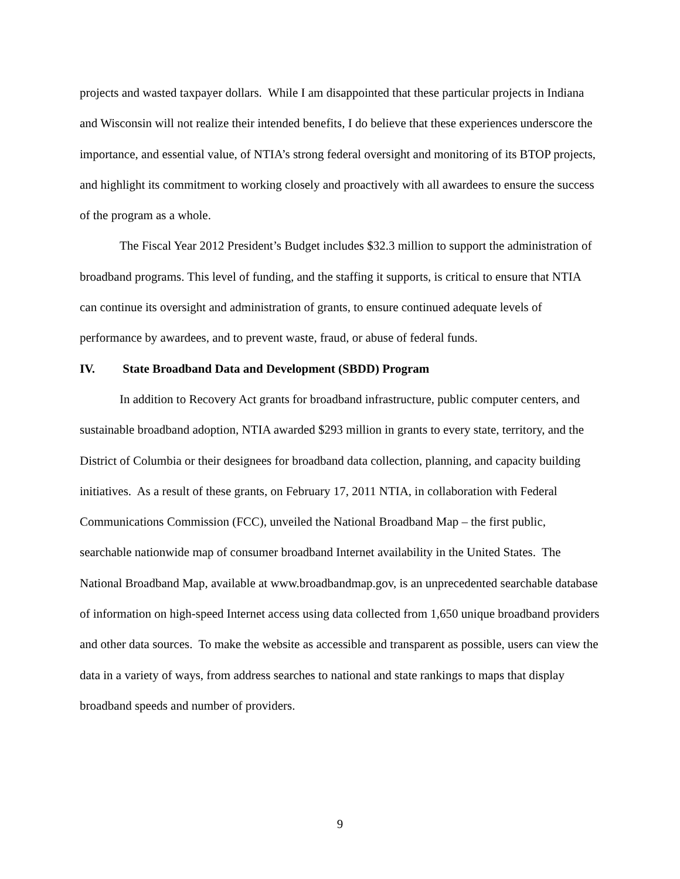projects and wasted taxpayer dollars. While I am disappointed that these particular projects in Indiana and Wisconsin will not realize their intended benefits, I do believe that these experiences underscore the importance, and essential value, of NTIA’s strong federal oversight and monitoring of its BTOP projects, and highlight its commitment to working closely and proactively with all awardees to ensure the success of the program as a whole.
The Fiscal Year 2012 President’s Budget includes $32.3 million to support the administration of broadband programs. This level of funding, and the staffing it supports, is critical to ensure that NTIA can continue its oversight and administration of grants, to ensure continued adequate levels of performance by awardees, and to prevent waste, fraud, or abuse of federal funds.
IV. State Broadband Data and Development (SBDD) Program
In addition to Recovery Act grants for broadband infrastructure, public computer centers, and sustainable broadband adoption, NTIA awarded $293 million in grants to every state, territory, and the District of Columbia or their designees for broadband data collection, planning, and capacity building initiatives. As a result of these grants, on February 17, 2011 NTIA, in collaboration with Federal Communications Commission (FCC), unveiled the National Broadband Map – the first public, searchable nationwide map of consumer broadband Internet availability in the United States. The National Broadband Map, available at www.broadbandmap.gov, is an unprecedented searchable database of information on high-speed Internet access using data collected from 1,650 unique broadband providers and other data sources. To make the website as accessible and transparent as possible, users can view the data in a variety of ways, from address searches to national and state rankings to maps that display broadband speeds and number of providers.
9